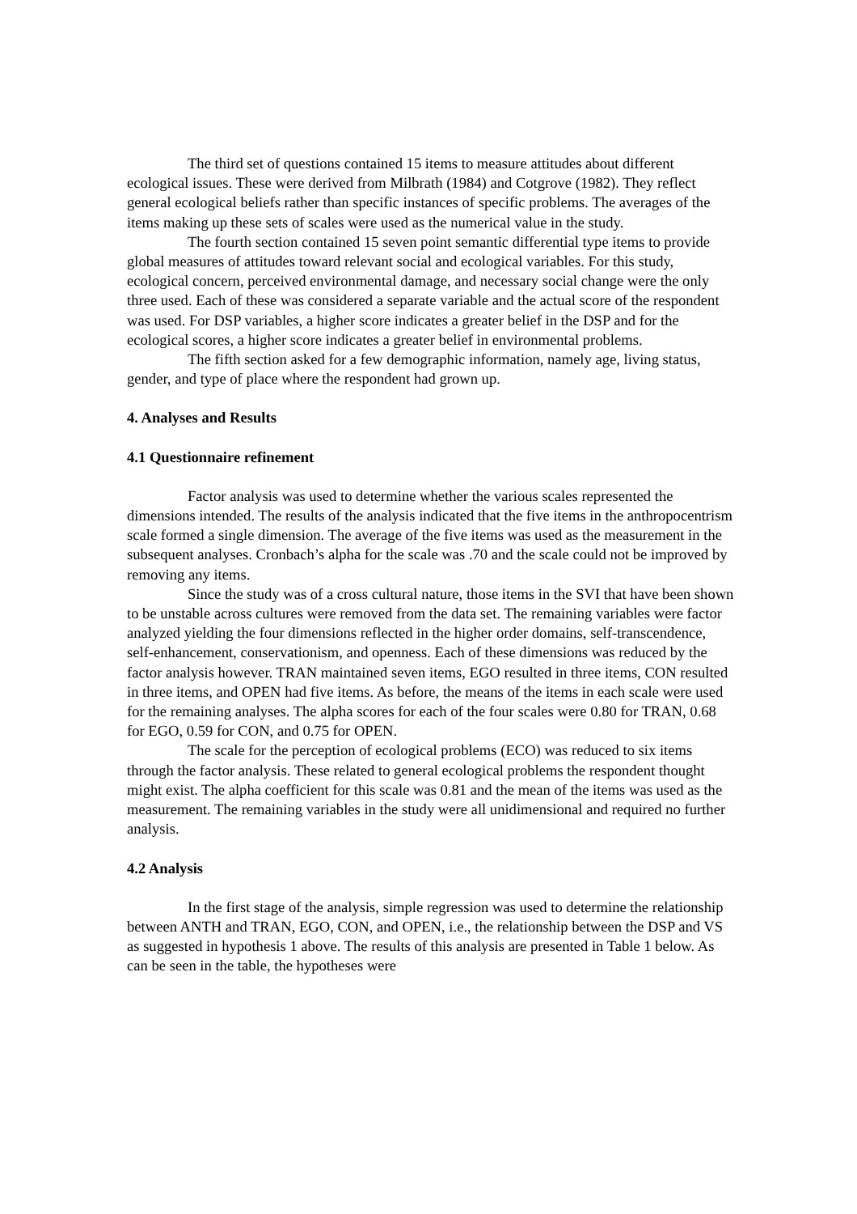The third set of questions contained 15 items to measure attitudes about different ecological issues. These were derived from Milbrath (1984) and Cotgrove (1982). They reflect general ecological beliefs rather than specific instances of specific problems. The averages of the items making up these sets of scales were used as the numerical value in the study.
The fourth section contained 15 seven point semantic differential type items to provide global measures of attitudes toward relevant social and ecological variables. For this study, ecological concern, perceived environmental damage, and necessary social change were the only three used. Each of these was considered a separate variable and the actual score of the respondent was used. For DSP variables, a higher score indicates a greater belief in the DSP and for the ecological scores, a higher score indicates a greater belief in environmental problems.
The fifth section asked for a few demographic information, namely age, living status, gender, and type of place where the respondent had grown up.
4. Analyses and Results
4.1 Questionnaire refinement
Factor analysis was used to determine whether the various scales represented the dimensions intended. The results of the analysis indicated that the five items in the anthropocentrism scale formed a single dimension. The average of the five items was used as the measurement in the subsequent analyses. Cronbach’s alpha for the scale was .70 and the scale could not be improved by removing any items.
Since the study was of a cross cultural nature, those items in the SVI that have been shown to be unstable across cultures were removed from the data set. The remaining variables were factor analyzed yielding the four dimensions reflected in the higher order domains, self-transcendence, self-enhancement, conservationism, and openness. Each of these dimensions was reduced by the factor analysis however. TRAN maintained seven items, EGO resulted in three items, CON resulted in three items, and OPEN had five items. As before, the means of the items in each scale were used for the remaining analyses. The alpha scores for each of the four scales were 0.80 for TRAN, 0.68 for EGO, 0.59 for CON, and 0.75 for OPEN.
The scale for the perception of ecological problems (ECO) was reduced to six items through the factor analysis. These related to general ecological problems the respondent thought might exist. The alpha coefficient for this scale was 0.81 and the mean of the items was used as the measurement. The remaining variables in the study were all unidimensional and required no further analysis.
4.2 Analysis
In the first stage of the analysis, simple regression was used to determine the relationship between ANTH and TRAN, EGO, CON, and OPEN, i.e., the relationship between the DSP and VS as suggested in hypothesis 1 above. The results of this analysis are presented in Table 1 below. As can be seen in the table, the hypotheses were